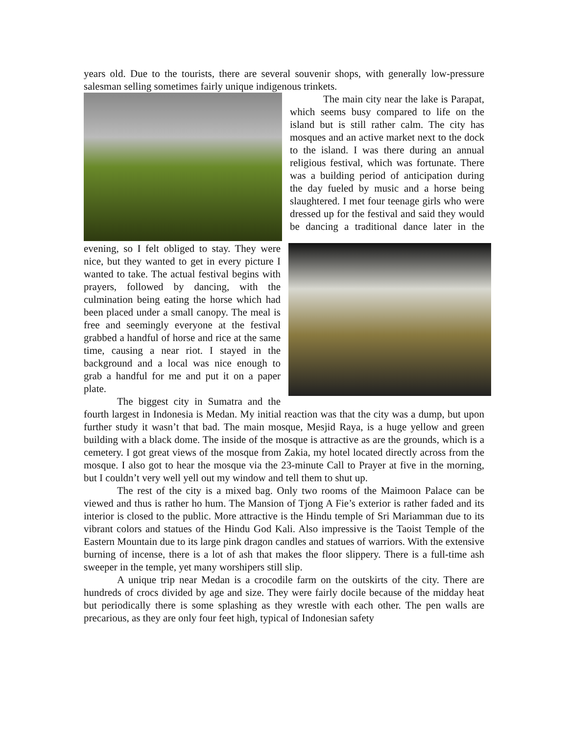years old. Due to the tourists, there are several souvenir shops, with generally low-pressure salesman selling sometimes fairly unique indigenous trinkets.
The main city near the lake is Parapat, which seems busy compared to life on the island but is still rather calm. The city has mosques and an active market next to the dock to the island. I was there during an annual religious festival, which was fortunate. There was a building period of anticipation during the day fueled by music and a horse being slaughtered. I met four teenage girls who were dressed up for the festival and said they would be dancing a traditional dance later in the evening, so I felt obliged to stay. They were nice, but they wanted to get in every picture I wanted to take. The actual festival begins with prayers, followed by dancing, with the culmination being eating the horse which had been placed under a small canopy. The meal is free and seemingly everyone at the festival grabbed a handful of horse and rice at the same time, causing a near riot. I stayed in the background and a local was nice enough to grab a handful for me and put it on a paper plate.
The biggest city in Sumatra and the fourth largest in Indonesia is Medan. My initial reaction was that the city was a dump, but upon further study it wasn’t that bad. The main mosque, Mesjid Raya, is a huge yellow and green building with a black dome. The inside of the mosque is attractive as are the grounds, which is a cemetery. I got great views of the mosque from Zakia, my hotel located directly across from the mosque. I also got to hear the mosque via the 23-minute Call to Prayer at five in the morning, but I couldn’t very well yell out my window and tell them to shut up.
The rest of the city is a mixed bag. Only two rooms of the Maimoon Palace can be viewed and thus is rather ho hum. The Mansion of Tjong A Fie’s exterior is rather faded and its interior is closed to the public. More attractive is the Hindu temple of Sri Mariamman due to its vibrant colors and statues of the Hindu God Kali. Also impressive is the Taoist Temple of the Eastern Mountain due to its large pink dragon candles and statues of warriors. With the extensive burning of incense, there is a lot of ash that makes the floor slippery. There is a full-time ash sweeper in the temple, yet many worshipers still slip.
A unique trip near Medan is a crocodile farm on the outskirts of the city. There are hundreds of crocs divided by age and size. They were fairly docile because of the midday heat but periodically there is some splashing as they wrestle with each other. The pen walls are precarious, as they are only four feet high, typical of Indonesian safety